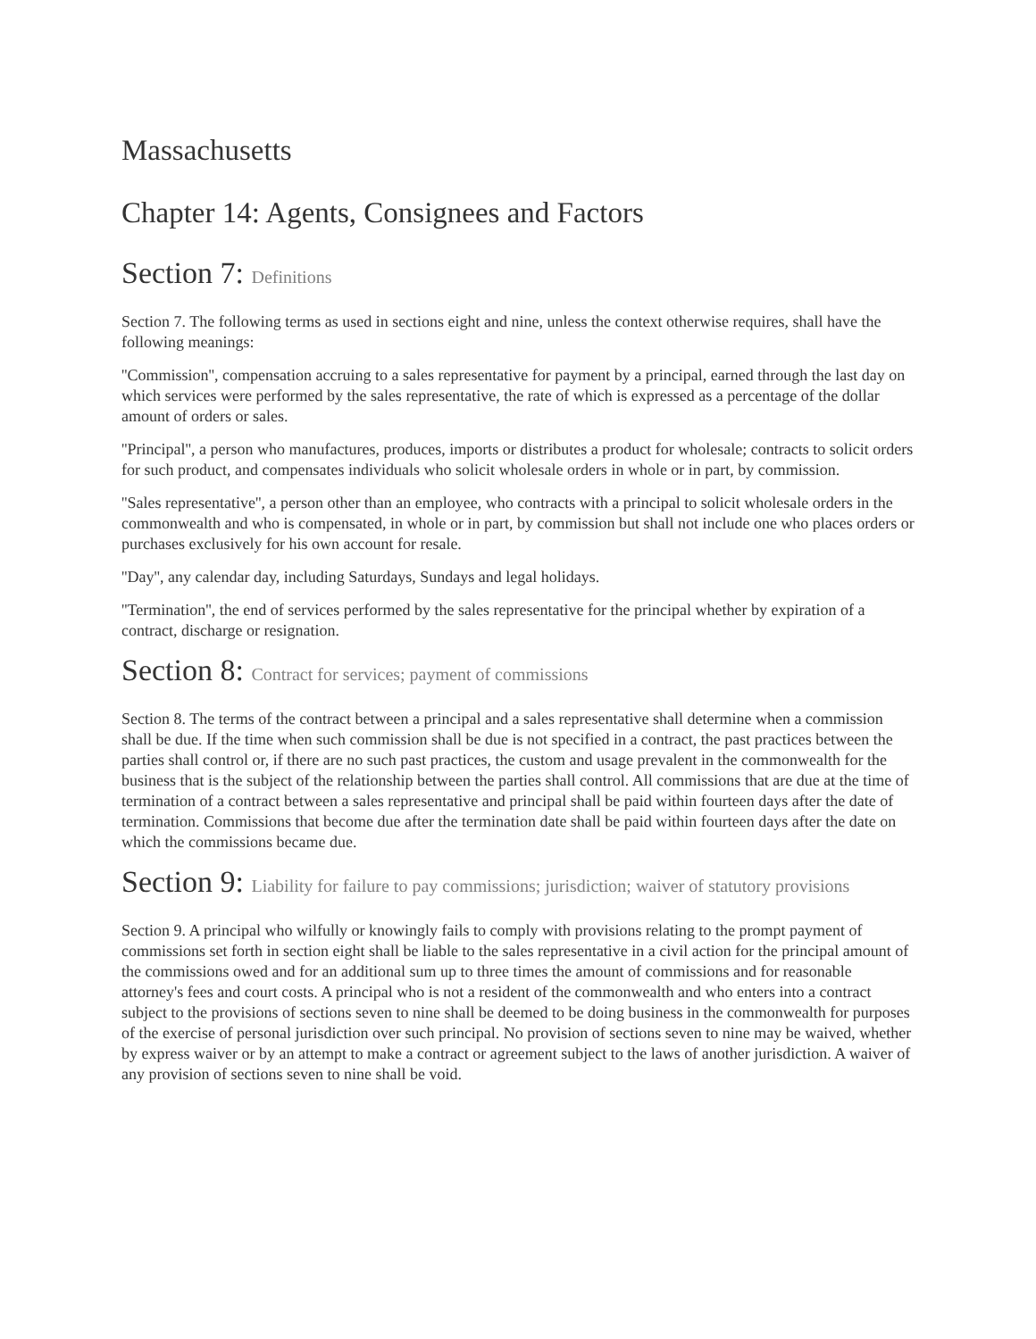Massachusetts
Chapter 14: Agents, Consignees and Factors
Section 7: Definitions
Section 7. The following terms as used in sections eight and nine, unless the context otherwise requires, shall have the following meanings:
''Commission'', compensation accruing to a sales representative for payment by a principal, earned through the last day on which services were performed by the sales representative, the rate of which is expressed as a percentage of the dollar amount of orders or sales.
''Principal'', a person who manufactures, produces, imports or distributes a product for wholesale; contracts to solicit orders for such product, and compensates individuals who solicit wholesale orders in whole or in part, by commission.
''Sales representative'', a person other than an employee, who contracts with a principal to solicit wholesale orders in the commonwealth and who is compensated, in whole or in part, by commission but shall not include one who places orders or purchases exclusively for his own account for resale.
''Day'', any calendar day, including Saturdays, Sundays and legal holidays.
''Termination'', the end of services performed by the sales representative for the principal whether by expiration of a contract, discharge or resignation.
Section 8: Contract for services; payment of commissions
Section 8. The terms of the contract between a principal and a sales representative shall determine when a commission shall be due. If the time when such commission shall be due is not specified in a contract, the past practices between the parties shall control or, if there are no such past practices, the custom and usage prevalent in the commonwealth for the business that is the subject of the relationship between the parties shall control. All commissions that are due at the time of termination of a contract between a sales representative and principal shall be paid within fourteen days after the date of termination. Commissions that become due after the termination date shall be paid within fourteen days after the date on which the commissions became due.
Section 9: Liability for failure to pay commissions; jurisdiction; waiver of statutory provisions
Section 9. A principal who wilfully or knowingly fails to comply with provisions relating to the prompt payment of commissions set forth in section eight shall be liable to the sales representative in a civil action for the principal amount of the commissions owed and for an additional sum up to three times the amount of commissions and for reasonable attorney's fees and court costs. A principal who is not a resident of the commonwealth and who enters into a contract subject to the provisions of sections seven to nine shall be deemed to be doing business in the commonwealth for purposes of the exercise of personal jurisdiction over such principal. No provision of sections seven to nine may be waived, whether by express waiver or by an attempt to make a contract or agreement subject to the laws of another jurisdiction. A waiver of any provision of sections seven to nine shall be void.